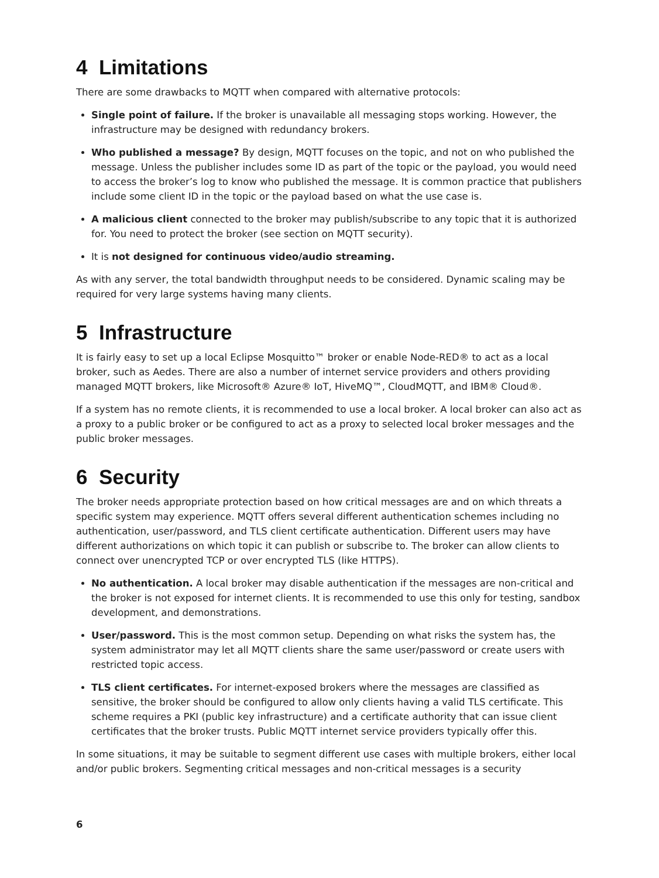4 Limitations
There are some drawbacks to MQTT when compared with alternative protocols:
Single point of failure. If the broker is unavailable all messaging stops working. However, the infrastructure may be designed with redundancy brokers.
Who published a message? By design, MQTT focuses on the topic, and not on who published the message. Unless the publisher includes some ID as part of the topic or the payload, you would need to access the broker’s log to know who published the message. It is common practice that publishers include some client ID in the topic or the payload based on what the use case is.
A malicious client connected to the broker may publish/subscribe to any topic that it is authorized for. You need to protect the broker (see section on MQTT security).
It is not designed for continuous video/audio streaming.
As with any server, the total bandwidth throughput needs to be considered. Dynamic scaling may be required for very large systems having many clients.
5 Infrastructure
It is fairly easy to set up a local Eclipse Mosquitto™ broker or enable Node-RED® to act as a local broker, such as Aedes. There are also a number of internet service providers and others providing managed MQTT brokers, like Microsoft® Azure® IoT, HiveMQ™, CloudMQTT, and IBM® Cloud®.
If a system has no remote clients, it is recommended to use a local broker. A local broker can also act as a proxy to a public broker or be configured to act as a proxy to selected local broker messages and the public broker messages.
6 Security
The broker needs appropriate protection based on how critical messages are and on which threats a specific system may experience. MQTT offers several different authentication schemes including no authentication, user/password, and TLS client certificate authentication. Different users may have different authorizations on which topic it can publish or subscribe to. The broker can allow clients to connect over unencrypted TCP or over encrypted TLS (like HTTPS).
No authentication. A local broker may disable authentication if the messages are non-critical and the broker is not exposed for internet clients. It is recommended to use this only for testing, sandbox development, and demonstrations.
User/password. This is the most common setup. Depending on what risks the system has, the system administrator may let all MQTT clients share the same user/password or create users with restricted topic access.
TLS client certificates. For internet-exposed brokers where the messages are classified as sensitive, the broker should be configured to allow only clients having a valid TLS certificate. This scheme requires a PKI (public key infrastructure) and a certificate authority that can issue client certificates that the broker trusts. Public MQTT internet service providers typically offer this.
In some situations, it may be suitable to segment different use cases with multiple brokers, either local and/or public brokers. Segmenting critical messages and non-critical messages is a security
6